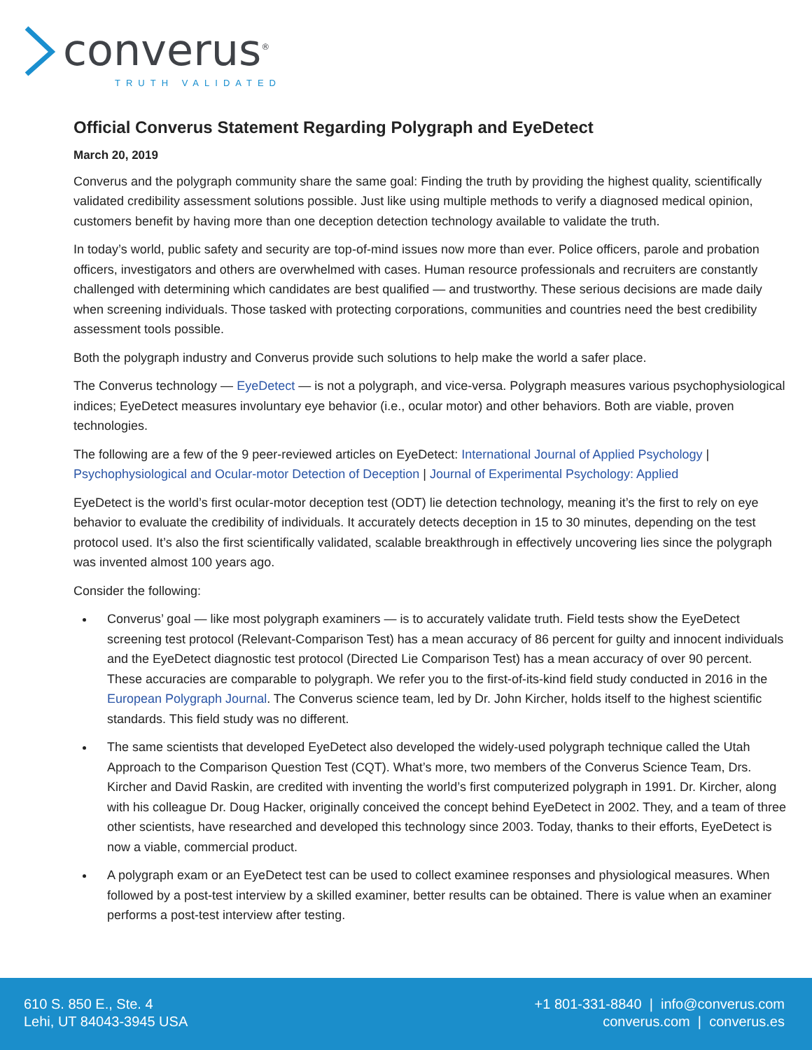converus<sup>®</sup>
TRUTH VALIDATED
Official Converus Statement Regarding Polygraph and EyeDetect
March 20, 2019
Converus and the polygraph community share the same goal: Finding the truth by providing the highest quality, scientifically validated credibility assessment solutions possible. Just like using multiple methods to verify a diagnosed medical opinion, customers benefit by having more than one deception detection technology available to validate the truth.
In today’s world, public safety and security are top-of-mind issues now more than ever. Police officers, parole and probation officers, investigators and others are overwhelmed with cases. Human resource professionals and recruiters are constantly challenged with determining which candidates are best qualified — and trustworthy. These serious decisions are made daily when screening individuals. Those tasked with protecting corporations, communities and countries need the best credibility assessment tools possible.
Both the polygraph industry and Converus provide such solutions to help make the world a safer place.
The Converus technology — EyeDetect — is not a polygraph, and vice-versa. Polygraph measures various psychophysiological indices; EyeDetect measures involuntary eye behavior (i.e., ocular motor) and other behaviors. Both are viable, proven technologies.
The following are a few of the 9 peer-reviewed articles on EyeDetect: International Journal of Applied Psychology | Psychophysiological and Ocular-motor Detection of Deception | Journal of Experimental Psychology: Applied
EyeDetect is the world’s first ocular-motor deception test (ODT) lie detection technology, meaning it’s the first to rely on eye behavior to evaluate the credibility of individuals. It accurately detects deception in 15 to 30 minutes, depending on the test protocol used. It’s also the first scientifically validated, scalable breakthrough in effectively uncovering lies since the polygraph was invented almost 100 years ago.
Consider the following:
Converus’ goal — like most polygraph examiners — is to accurately validate truth. Field tests show the EyeDetect screening test protocol (Relevant-Comparison Test) has a mean accuracy of 86 percent for guilty and innocent individuals and the EyeDetect diagnostic test protocol (Directed Lie Comparison Test) has a mean accuracy of over 90 percent. These accuracies are comparable to polygraph. We refer you to the first-of-its-kind field study conducted in 2016 in the European Polygraph Journal. The Converus science team, led by Dr. John Kircher, holds itself to the highest scientific standards. This field study was no different.
The same scientists that developed EyeDetect also developed the widely-used polygraph technique called the Utah Approach to the Comparison Question Test (CQT). What’s more, two members of the Converus Science Team, Drs. Kircher and David Raskin, are credited with inventing the world’s first computerized polygraph in 1991. Dr. Kircher, along with his colleague Dr. Doug Hacker, originally conceived the concept behind EyeDetect in 2002. They, and a team of three other scientists, have researched and developed this technology since 2003. Today, thanks to their efforts, EyeDetect is now a viable, commercial product.
A polygraph exam or an EyeDetect test can be used to collect examinee responses and physiological measures. When followed by a post-test interview by a skilled examiner, better results can be obtained. There is value when an examiner performs a post-test interview after testing.
610 S. 850 E., Ste. 4
Lehi, UT 84043-3945 USA
+1 801-331-8840 | info@converus.com
converus.com | converus.es